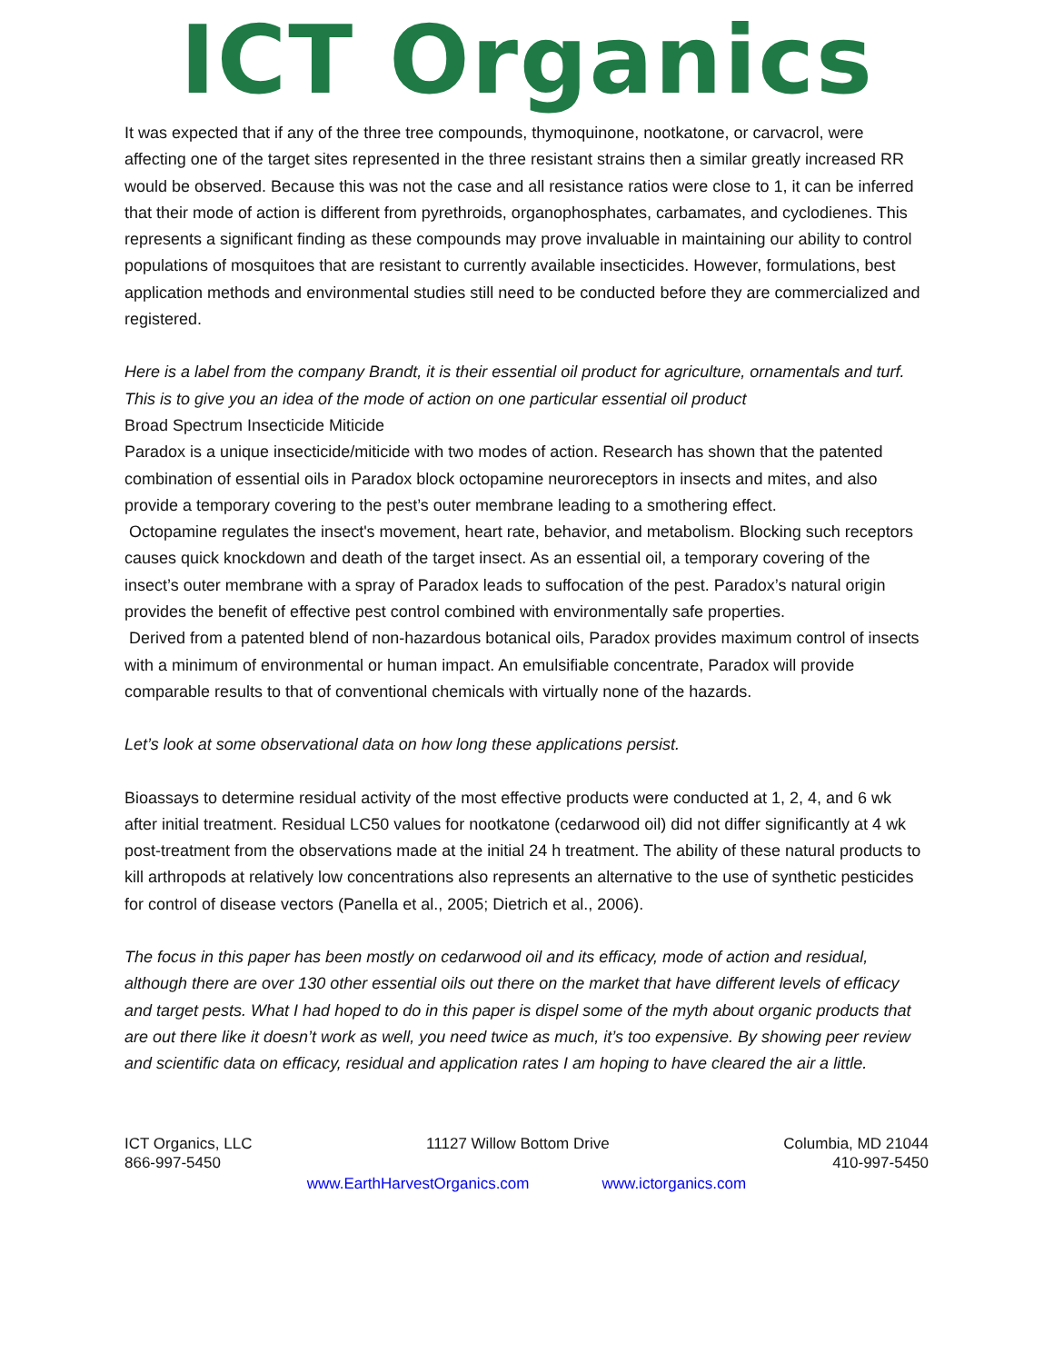ICT Organics
It was expected that if any of the three tree compounds, thymoquinone, nootkatone, or carvacrol, were affecting one of the target sites represented in the three resistant strains then a similar greatly increased RR would be observed. Because this was not the case and all resistance ratios were close to 1, it can be inferred that their mode of action is different from pyrethroids, organophosphates, carbamates, and cyclodienes. This represents a significant finding as these compounds may prove invaluable in maintaining our ability to control populations of mosquitoes that are resistant to currently available insecticides. However, formulations, best application methods and environmental studies still need to be conducted before they are commercialized and registered.
Here is a label from the company Brandt, it is their essential oil product for agriculture, ornamentals and turf. This is to give you an idea of the mode of action on one particular essential oil product
Broad Spectrum Insecticide Miticide
Paradox is a unique insecticide/miticide with two modes of action. Research has shown that the patented combination of essential oils in Paradox block octopamine neuroreceptors in insects and mites, and also provide a temporary covering to the pest’s outer membrane leading to a smothering effect.
Octopamine regulates the insect's movement, heart rate, behavior, and metabolism. Blocking such receptors causes quick knockdown and death of the target insect. As an essential oil, a temporary covering of the insect’s outer membrane with a spray of Paradox leads to suffocation of the pest. Paradox’s natural origin provides the benefit of effective pest control combined with environmentally safe properties.
Derived from a patented blend of non-hazardous botanical oils, Paradox provides maximum control of insects with a minimum of environmental or human impact. An emulsifiable concentrate, Paradox will provide comparable results to that of conventional chemicals with virtually none of the hazards.
Let’s look at some observational data on how long these applications persist.
Bioassays to determine residual activity of the most effective products were conducted at 1, 2, 4, and 6 wk after initial treatment. Residual LC50 values for nootkatone (cedarwood oil) did not differ significantly at 4 wk post-treatment from the observations made at the initial 24 h treatment. The ability of these natural products to kill arthropods at relatively low concentrations also represents an alternative to the use of synthetic pesticides for control of disease vectors (Panella et al., 2005; Dietrich et al., 2006).
The focus in this paper has been mostly on cedarwood oil and its efficacy, mode of action and residual, although there are over 130 other essential oils out there on the market that have different levels of efficacy and target pests. What I had hoped to do in this paper is dispel some of the myth about organic products that are out there like it doesn’t work as well, you need twice as much, it’s too expensive. By showing peer review and scientific data on efficacy, residual and application rates I am hoping to have cleared the air a little.
ICT Organics, LLC 11127 Willow Bottom Drive Columbia, MD 21044
866-997-5450 410-997-5450
www.EarthHarvestOrganics.com www.ictorganics.com